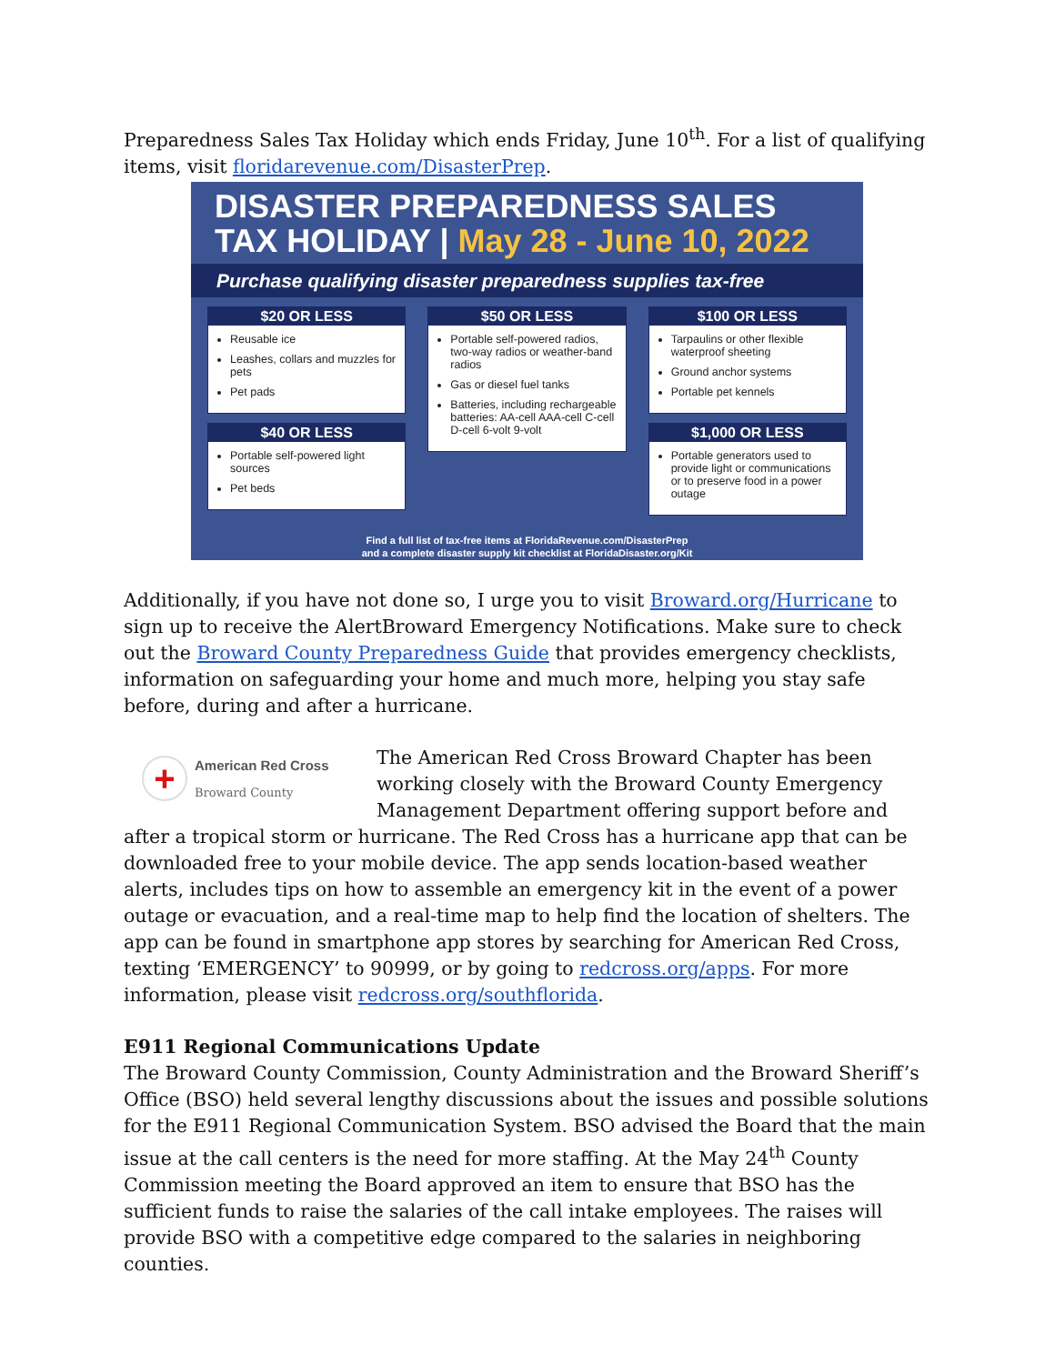Preparedness Sales Tax Holiday which ends Friday, June 10<sup>th</sup>. For a list of qualifying items, visit floridarevenue.com/DisasterPrep.
DISASTER PREPAREDNESS SALES
TAX HOLIDAY | May 28 - June 10, 2022
Purchase qualifying disaster preparedness supplies tax-free
$20 OR LESS
Reusable ice
Leashes, collars and muzzles for pets
Pet pads
$40 OR LESS
Portable self-powered light sources
Pet beds
$50 OR LESS
Portable self-powered radios, two-way radios or weather-band radios
Gas or diesel fuel tanks
Batteries, including rechargeable batteries: AA-cell AAA-cell C-cell D-cell 6-volt 9-volt
$100 OR LESS
Tarpaulins or other flexible waterproof sheeting
Ground anchor systems
Portable pet kennels
$1,000 OR LESS
Portable generators used to provide light or communications or to preserve food in a power outage
Find a full list of tax-free items at FloridaRevenue.com/DisasterPrep
and a complete disaster supply kit checklist at FloridaDisaster.org/Kit
Additionally, if you have not done so, I urge you to visit Broward.org/Hurricane to sign up to receive the AlertBroward Emergency Notifications. Make sure to check out the Broward County Preparedness Guide that provides emergency checklists, information on safeguarding your home and much more, helping you stay safe before, during and after a hurricane.
+
American Red Cross
Broward County
The American Red Cross Broward Chapter has been working closely with the Broward County Emergency Management Department offering support before and after a tropical storm or hurricane. The Red Cross has a hurricane app that can be downloaded free to your mobile device. The app sends location-based weather alerts, includes tips on how to assemble an emergency kit in the event of a power outage or evacuation, and a real-time map to help find the location of shelters. The app can be found in smartphone app stores by searching for American Red Cross, texting ‘EMERGENCY’ to 90999, or by going to redcross.org/apps. For more information, please visit redcross.org/southflorida.
E911 Regional Communications Update
The Broward County Commission, County Administration and the Broward Sheriff’s Office (BSO) held several lengthy discussions about the issues and possible solutions for the E911 Regional Communication System. BSO advised the Board that the main issue at the call centers is the need for more staffing. At the May 24<sup>th</sup> County Commission meeting the Board approved an item to ensure that BSO has the sufficient funds to raise the salaries of the call intake employees. The raises will provide BSO with a competitive edge compared to the salaries in neighboring counties.